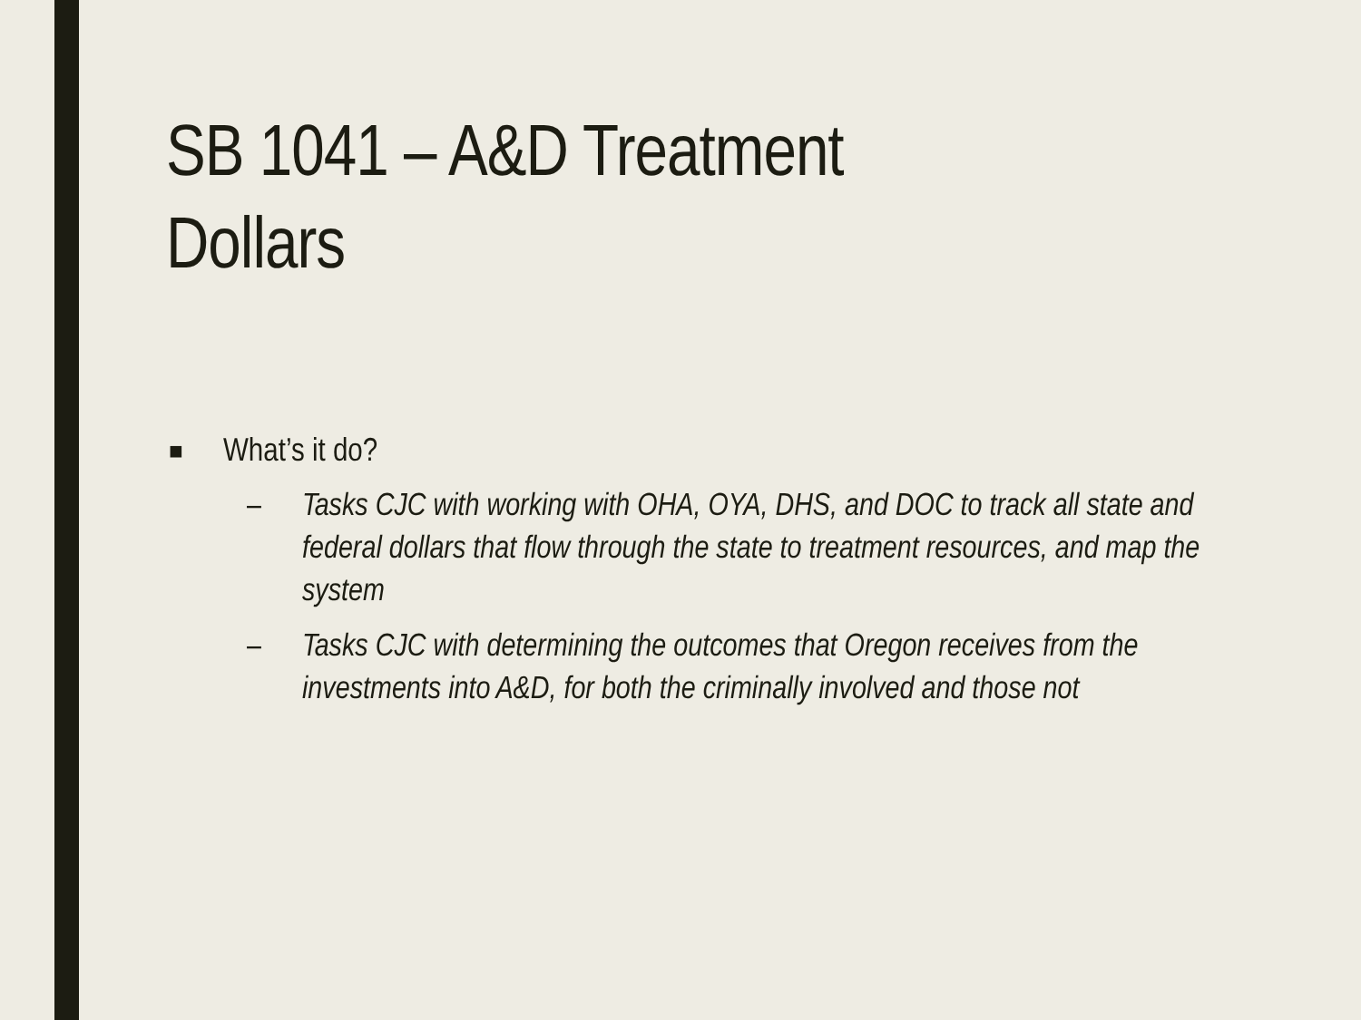SB 1041 – A&D Treatment
Dollars
■ What’s it do?
– Tasks CJC with working with OHA, OYA, DHS, and DOC to track all state and federal dollars that flow through the state to treatment resources, and map the system
– Tasks CJC with determining the outcomes that Oregon receives from the investments into A&D, for both the criminally involved and those not